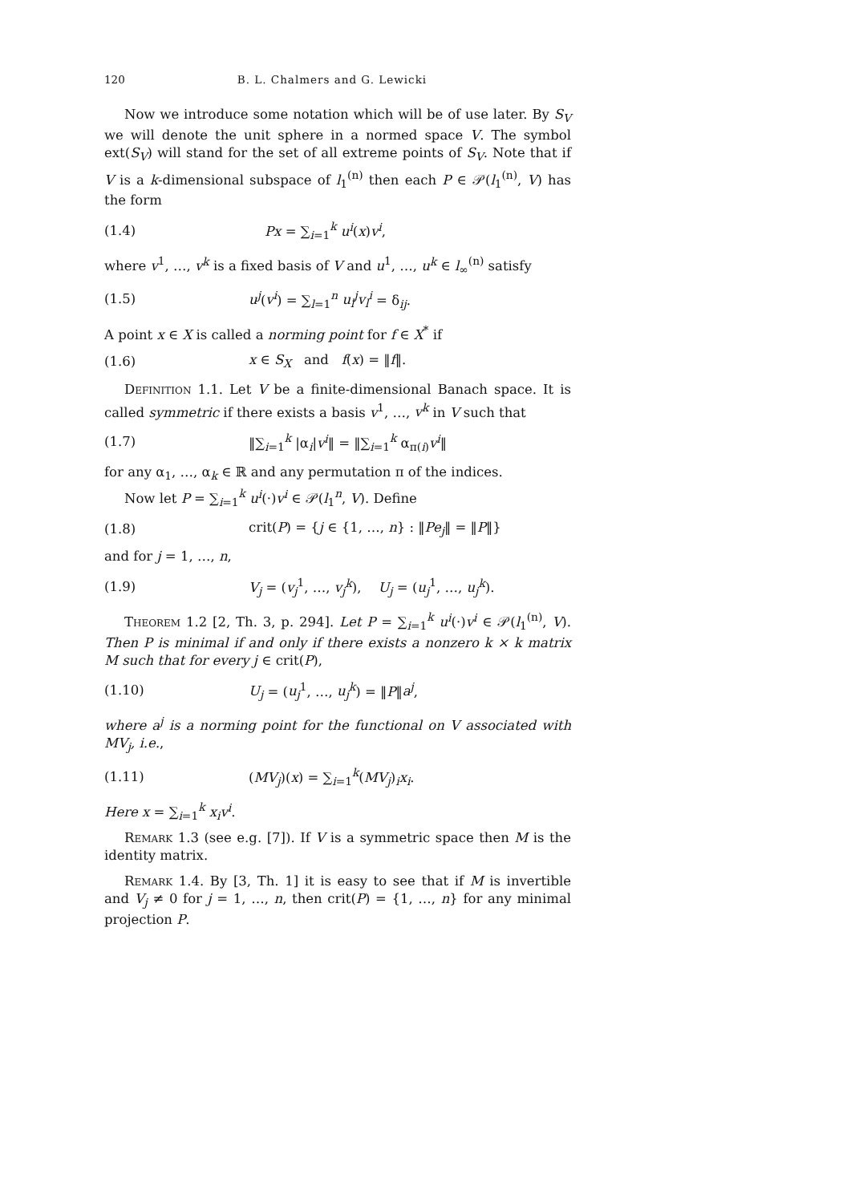120 B. L. Chalmers and G. Lewicki
Now we introduce some notation which will be of use later. By S<sub>V</sub> we will denote the unit sphere in a normed space V. The symbol ext(S<sub>V</sub>) will stand for the set of all extreme points of S<sub>V</sub>. Note that if V is a k-dimensional subspace of l<sub>1</sub><sup>(n)</sup> then each P ∈ 𝒫(l<sub>1</sub><sup>(n)</sup>, V) has the form
(1.4) Px = ∑<sub>i=1</sub><sup>k</sup> u<sup>i</sup>(x)v<sup>i</sup>,
where v<sup>1</sup>, …, v<sup>k</sup> is a fixed basis of V and u<sup>1</sup>, …, u<sup>k</sup> ∈ l<sub>∞</sub><sup>(n)</sup> satisfy
(1.5) u<sup>j</sup>(v<sup>i</sup>) = ∑<sub>l=1</sub><sup>n</sup> u<sub>l</sub><sup>j</sup>v<sub>l</sub><sup>i</sup> = δ<sub>ij</sub>.
A point x ∈ X is called a norming point for f ∈ X<sup>*</sup> if
(1.6) x ∈ S<sub>X</sub> and f(x) = ‖f‖.
Definition 1.1. Let V be a finite-dimensional Banach space. It is called symmetric if there exists a basis v<sup>1</sup>, …, v<sup>k</sup> in V such that
(1.7) ‖∑<sub>i=1</sub><sup>k</sup> |α<sub>i</sub>|v<sup>i</sup>‖ = ‖∑<sub>i=1</sub><sup>k</sup> α<sub>π(i)</sub>v<sup>i</sup>‖
for any α<sub>1</sub>, …, α<sub>k</sub> ∈ ℝ and any permutation π of the indices.
Now let P = ∑<sub>i=1</sub><sup>k</sup> u<sup>i</sup>(·)v<sup>i</sup> ∈ 𝒫(l<sub>1</sub><sup>n</sup>, V). Define
(1.8) crit(P) = {j ∈ {1, …, n} : ‖Pe<sub>j</sub>‖ = ‖P‖}
and for j = 1, …, n,
(1.9) V<sub>j</sub> = (v<sub>j</sub><sup>1</sup>, …, v<sub>j</sub><sup>k</sup>), U<sub>j</sub> = (u<sub>j</sub><sup>1</sup>, …, u<sub>j</sub><sup>k</sup>).
Theorem 1.2 [2, Th. 3, p. 294]. Let P = ∑<sub>i=1</sub><sup>k</sup> u<sup>i</sup>(·)v<sup>i</sup> ∈ 𝒫(l<sub>1</sub><sup>(n)</sup>, V). Then P is minimal if and only if there exists a nonzero k × k matrix M such that for every j ∈ crit(P),
(1.10) U<sub>j</sub> = (u<sub>j</sub><sup>1</sup>, …, u<sub>j</sub><sup>k</sup>) = ‖P‖a<sup>j</sup>,
where a<sup>j</sup> is a norming point for the functional on V associated with MV<sub>j</sub>, i.e.,
(1.11) (MV<sub>j</sub>)(x) = ∑<sub>i=1</sub><sup>k</sup>(MV<sub>j</sub>)<sub>i</sub>x<sub>i</sub>.
Here x = ∑<sub>i=1</sub><sup>k</sup> x<sub>i</sub>v<sup>i</sup>.
Remark 1.3 (see e.g. [7]). If V is a symmetric space then M is the identity matrix.
Remark 1.4. By [3, Th. 1] it is easy to see that if M is invertible and V<sub>j</sub> ≠ 0 for j = 1, …, n, then crit(P) = {1, …, n} for any minimal projection P.